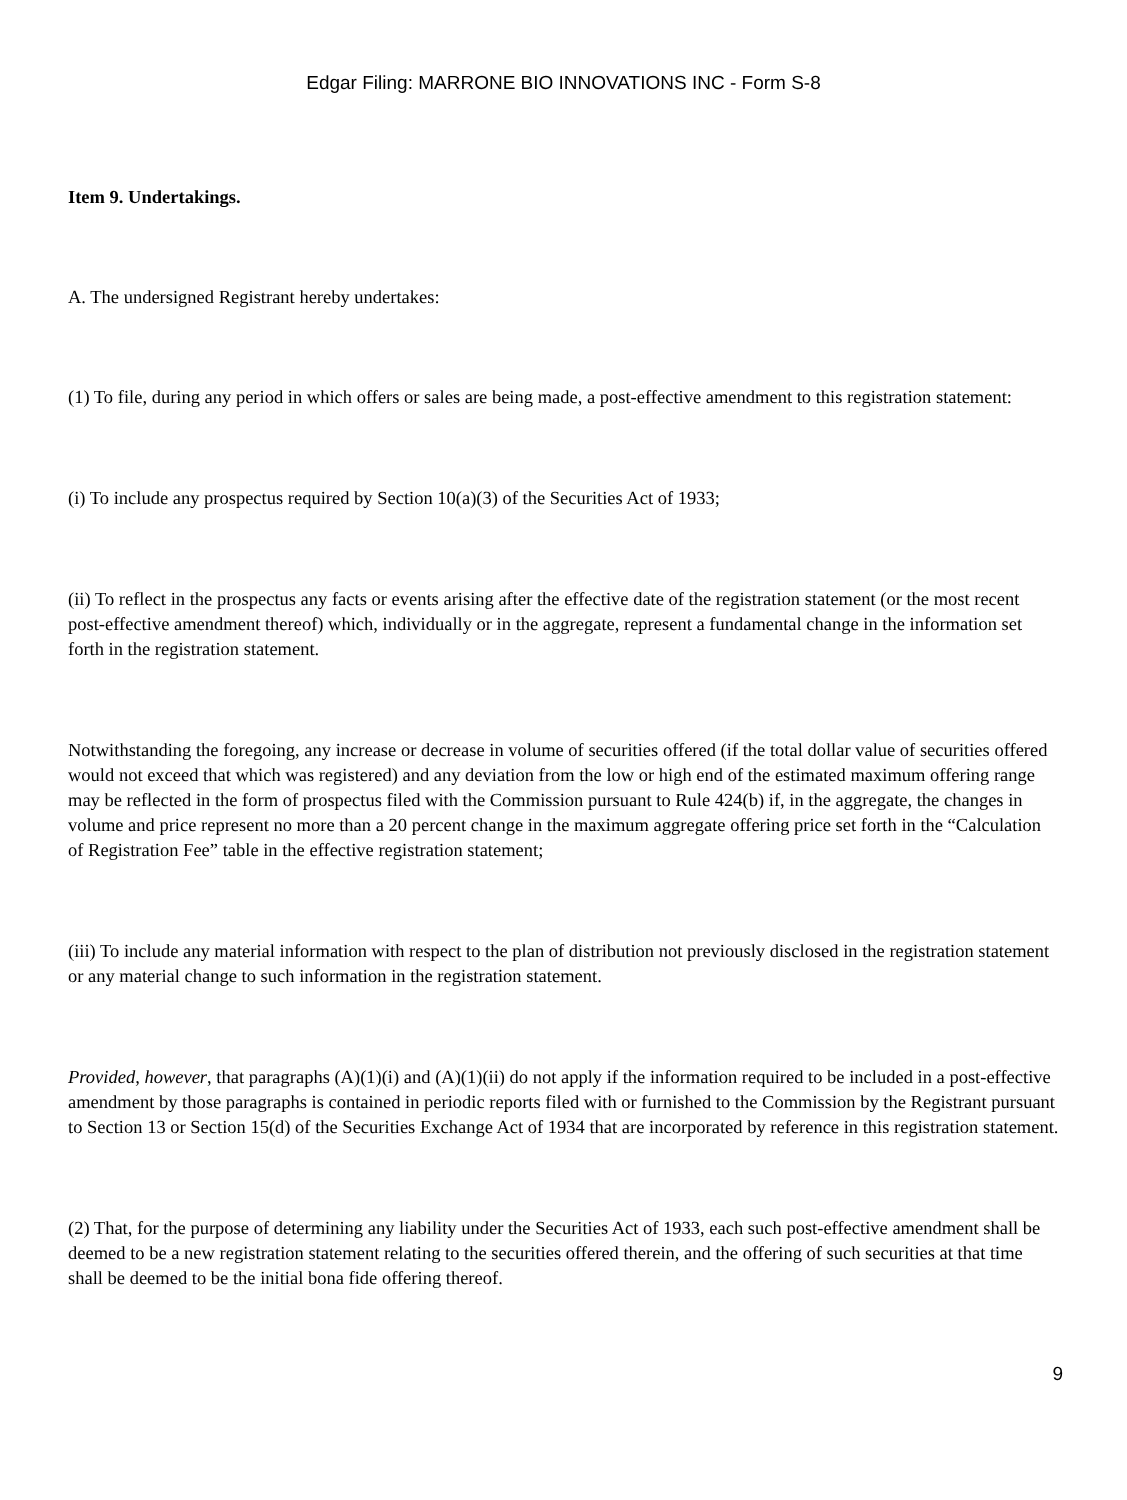Edgar Filing: MARRONE BIO INNOVATIONS INC - Form S-8
Item 9. Undertakings.
A. The undersigned Registrant hereby undertakes:
(1) To file, during any period in which offers or sales are being made, a post-effective amendment to this registration statement:
(i) To include any prospectus required by Section 10(a)(3) of the Securities Act of 1933;
(ii) To reflect in the prospectus any facts or events arising after the effective date of the registration statement (or the most recent post-effective amendment thereof) which, individually or in the aggregate, represent a fundamental change in the information set forth in the registration statement.
Notwithstanding the foregoing, any increase or decrease in volume of securities offered (if the total dollar value of securities offered would not exceed that which was registered) and any deviation from the low or high end of the estimated maximum offering range may be reflected in the form of prospectus filed with the Commission pursuant to Rule 424(b) if, in the aggregate, the changes in volume and price represent no more than a 20 percent change in the maximum aggregate offering price set forth in the “Calculation of Registration Fee” table in the effective registration statement;
(iii) To include any material information with respect to the plan of distribution not previously disclosed in the registration statement or any material change to such information in the registration statement.
Provided, however, that paragraphs (A)(1)(i) and (A)(1)(ii) do not apply if the information required to be included in a post-effective amendment by those paragraphs is contained in periodic reports filed with or furnished to the Commission by the Registrant pursuant to Section 13 or Section 15(d) of the Securities Exchange Act of 1934 that are incorporated by reference in this registration statement.
(2) That, for the purpose of determining any liability under the Securities Act of 1933, each such post-effective amendment shall be deemed to be a new registration statement relating to the securities offered therein, and the offering of such securities at that time shall be deemed to be the initial bona fide offering thereof.
9